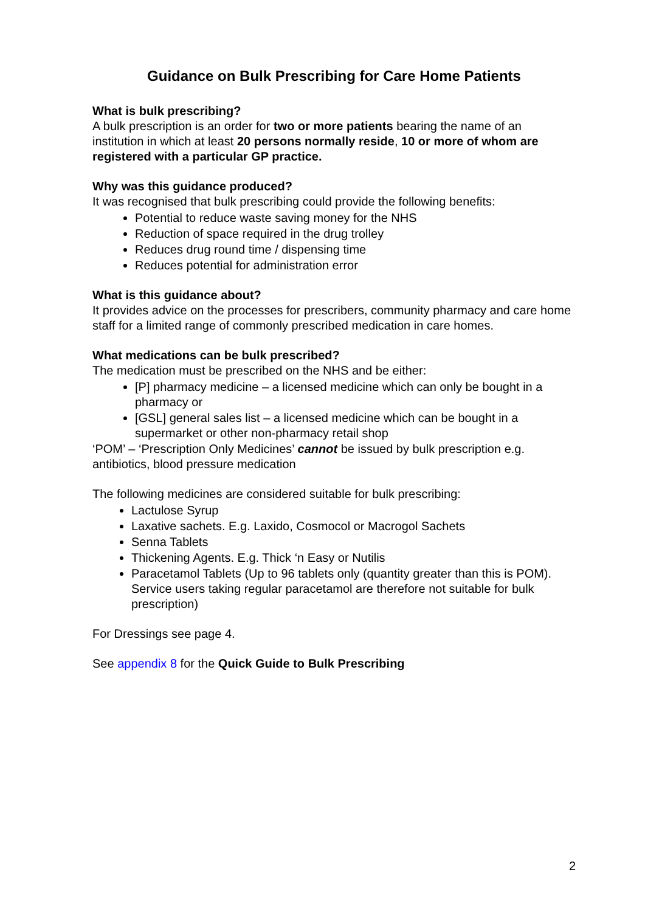Guidance on Bulk Prescribing for Care Home Patients
What is bulk prescribing?
A bulk prescription is an order for two or more patients bearing the name of an institution in which at least 20 persons normally reside, 10 or more of whom are registered with a particular GP practice.
Why was this guidance produced?
It was recognised that bulk prescribing could provide the following benefits:
Potential to reduce waste saving money for the NHS
Reduction of space required in the drug trolley
Reduces drug round time / dispensing time
Reduces potential for administration error
What is this guidance about?
It provides advice on the processes for prescribers, community pharmacy and care home staff for a limited range of commonly prescribed medication in care homes.
What medications can be bulk prescribed?
The medication must be prescribed on the NHS and be either:
[P] pharmacy medicine – a licensed medicine which can only be bought in a pharmacy or
[GSL] general sales list – a licensed medicine which can be bought in a supermarket or other non-pharmacy retail shop
‘POM’ – ‘Prescription Only Medicines’ cannot be issued by bulk prescription e.g. antibiotics, blood pressure medication
The following medicines are considered suitable for bulk prescribing:
Lactulose Syrup
Laxative sachets. E.g. Laxido, Cosmocol or Macrogol Sachets
Senna Tablets
Thickening Agents. E.g. Thick ‘n Easy or Nutilis
Paracetamol Tablets (Up to 96 tablets only (quantity greater than this is POM). Service users taking regular paracetamol are therefore not suitable for bulk prescription)
For Dressings see page 4.
See appendix 8 for the Quick Guide to Bulk Prescribing
2